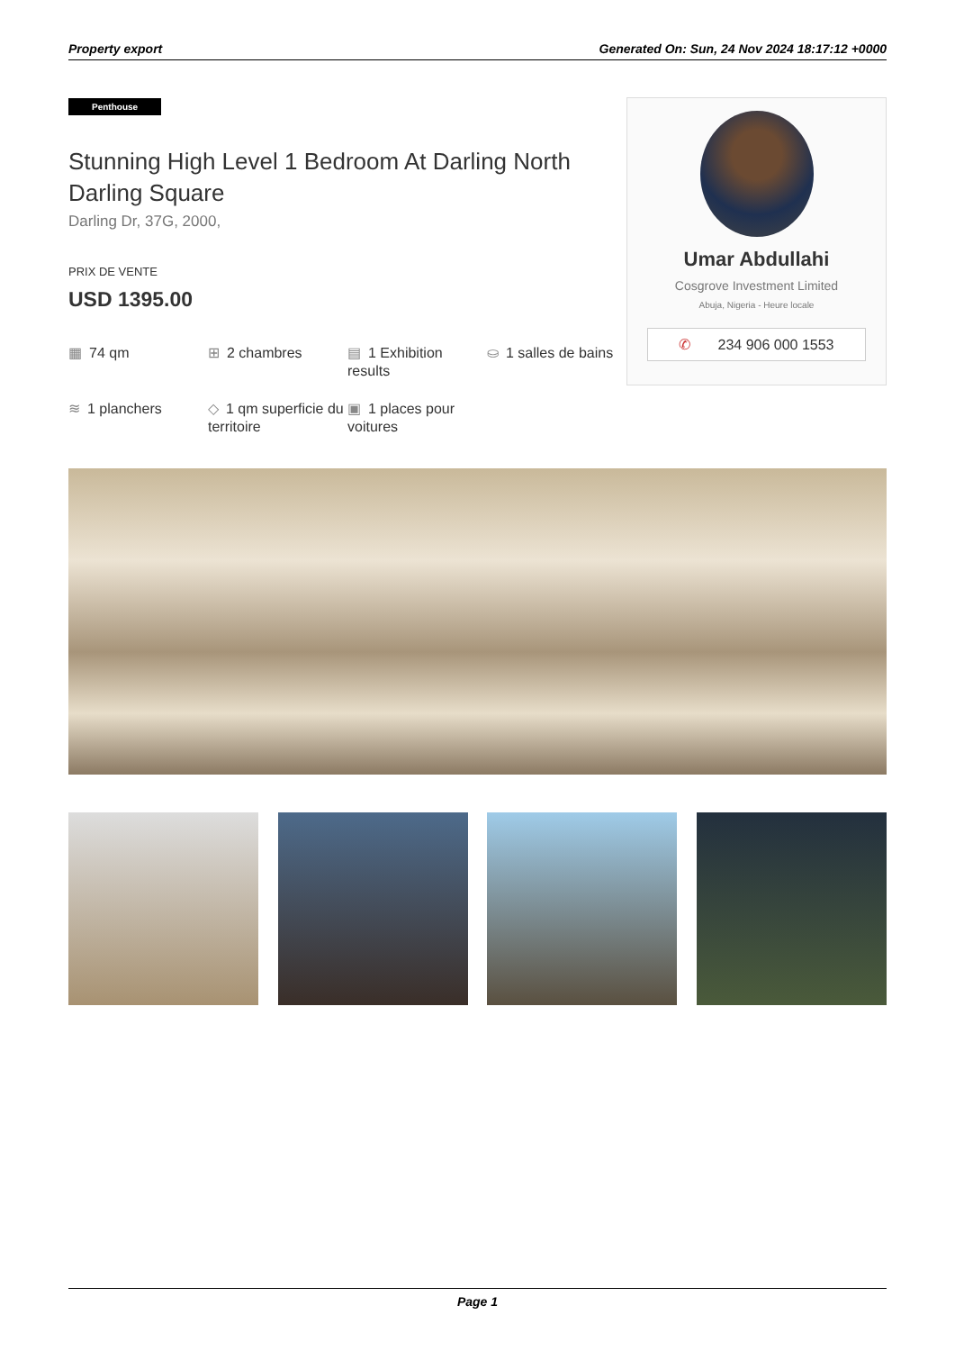Property export Generated On: Sun, 24 Nov 2024 18:17:12 +0000
Penthouse
Stunning High Level 1 Bedroom At Darling North Darling Square
Darling Dr, 37G, 2000,
PRIX DE VENTE
USD 1395.00
▦ 74 qm
⊞ 2 chambres
▤ 1 Exhibition results
⛀ 1 salles de bains
≋ 1 planchers
◇ 1 qm superficie du territoire
▣ 1 places pour voitures
Umar Abdullahi
Cosgrove Investment Limited
Abuja, Nigeria - Heure locale
✆ 234 906 000 1553
Page 1